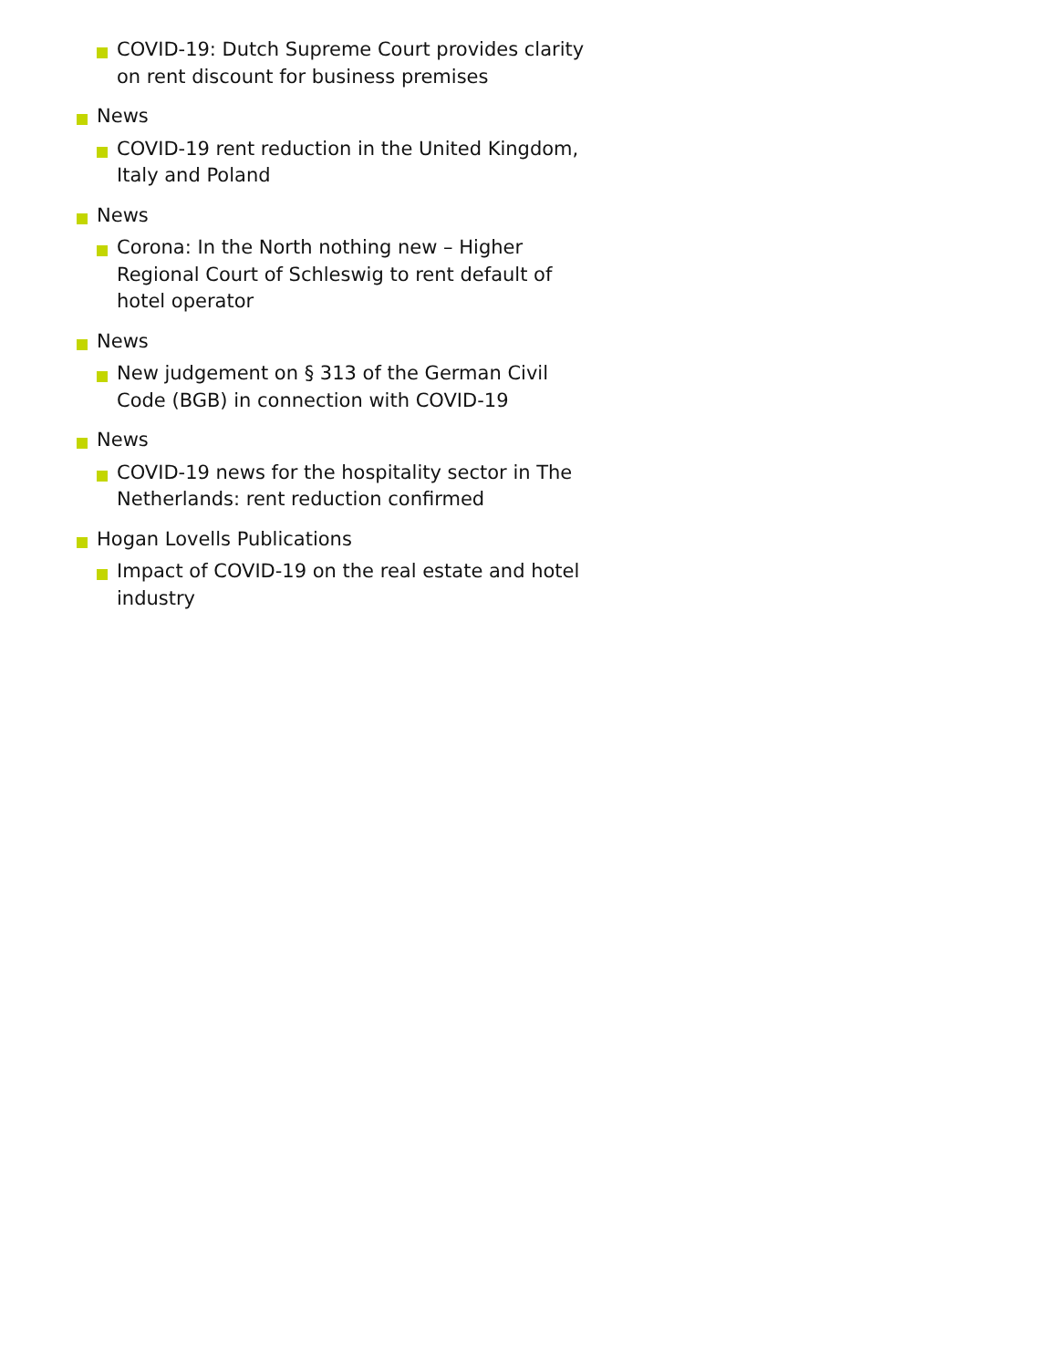COVID-19: Dutch Supreme Court provides clarity on rent discount for business premises
News
COVID-19 rent reduction in the United Kingdom, Italy and Poland
News
Corona: In the North nothing new – Higher Regional Court of Schleswig to rent default of hotel operator
News
New judgement on § 313 of the German Civil Code (BGB) in connection with COVID-19
News
COVID-19 news for the hospitality sector in The Netherlands: rent reduction confirmed
Hogan Lovells Publications
Impact of COVID-19 on the real estate and hotel industry